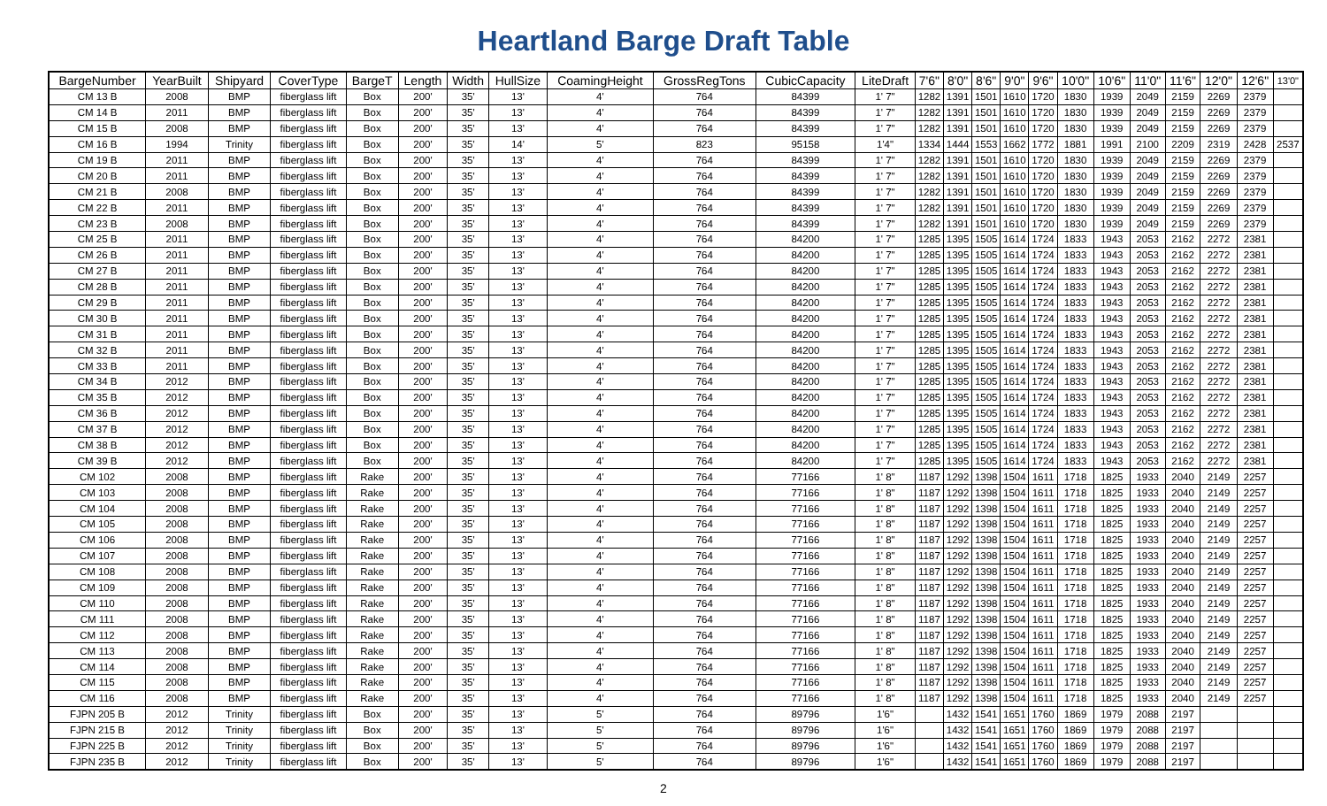Heartland Barge Draft Table
| BargeNumber | YearBuilt | Shipyard | CoverType | BargeT | Length | Width | HullSize | CoamingHeight | GrossRegTons | CubicCapacity | LiteDraft | 7'6" | 8'0" | 8'6" | 9'0" | 9'6" | 10'0" | 10'6" | 11'0" | 11'6" | 12'0" | 12'6" | 13'0" |
| --- | --- | --- | --- | --- | --- | --- | --- | --- | --- | --- | --- | --- | --- | --- | --- | --- | --- | --- | --- | --- | --- | --- | --- |
| CM 13 B | 2008 | BMP | fiberglass lift | Box | 200' | 35' | 13' | 4' | 764 | 84399 | 1' 7" | 1282 | 1391 | 1501 | 1610 | 1720 | 1830 | 1939 | 2049 | 2159 | 2269 | 2379 | |
| CM 14 B | 2011 | BMP | fiberglass lift | Box | 200' | 35' | 13' | 4' | 764 | 84399 | 1' 7" | 1282 | 1391 | 1501 | 1610 | 1720 | 1830 | 1939 | 2049 | 2159 | 2269 | 2379 | |
| CM 15 B | 2008 | BMP | fiberglass lift | Box | 200' | 35' | 13' | 4' | 764 | 84399 | 1' 7" | 1282 | 1391 | 1501 | 1610 | 1720 | 1830 | 1939 | 2049 | 2159 | 2269 | 2379 | |
| CM 16 B | 1994 | Trinity | fiberglass lift | Box | 200' | 35' | 14' | 5' | 823 | 95158 | 1'4" | 1334 | 1444 | 1553 | 1662 | 1772 | 1881 | 1991 | 2100 | 2209 | 2319 | 2428 | 2537 |
| CM 19 B | 2011 | BMP | fiberglass lift | Box | 200' | 35' | 13' | 4' | 764 | 84399 | 1' 7" | 1282 | 1391 | 1501 | 1610 | 1720 | 1830 | 1939 | 2049 | 2159 | 2269 | 2379 | |
| CM 20 B | 2011 | BMP | fiberglass lift | Box | 200' | 35' | 13' | 4' | 764 | 84399 | 1' 7" | 1282 | 1391 | 1501 | 1610 | 1720 | 1830 | 1939 | 2049 | 2159 | 2269 | 2379 | |
| CM 21 B | 2008 | BMP | fiberglass lift | Box | 200' | 35' | 13' | 4' | 764 | 84399 | 1' 7" | 1282 | 1391 | 1501 | 1610 | 1720 | 1830 | 1939 | 2049 | 2159 | 2269 | 2379 | |
| CM 22 B | 2011 | BMP | fiberglass lift | Box | 200' | 35' | 13' | 4' | 764 | 84399 | 1' 7" | 1282 | 1391 | 1501 | 1610 | 1720 | 1830 | 1939 | 2049 | 2159 | 2269 | 2379 | |
| CM 23 B | 2008 | BMP | fiberglass lift | Box | 200' | 35' | 13' | 4' | 764 | 84399 | 1' 7" | 1282 | 1391 | 1501 | 1610 | 1720 | 1830 | 1939 | 2049 | 2159 | 2269 | 2379 | |
| CM 25 B | 2011 | BMP | fiberglass lift | Box | 200' | 35' | 13' | 4' | 764 | 84200 | 1' 7" | 1285 | 1395 | 1505 | 1614 | 1724 | 1833 | 1943 | 2053 | 2162 | 2272 | 2381 | |
| CM 26 B | 2011 | BMP | fiberglass lift | Box | 200' | 35' | 13' | 4' | 764 | 84200 | 1' 7" | 1285 | 1395 | 1505 | 1614 | 1724 | 1833 | 1943 | 2053 | 2162 | 2272 | 2381 | |
| CM 27 B | 2011 | BMP | fiberglass lift | Box | 200' | 35' | 13' | 4' | 764 | 84200 | 1' 7" | 1285 | 1395 | 1505 | 1614 | 1724 | 1833 | 1943 | 2053 | 2162 | 2272 | 2381 | |
| CM 28 B | 2011 | BMP | fiberglass lift | Box | 200' | 35' | 13' | 4' | 764 | 84200 | 1' 7" | 1285 | 1395 | 1505 | 1614 | 1724 | 1833 | 1943 | 2053 | 2162 | 2272 | 2381 | |
| CM 29 B | 2011 | BMP | fiberglass lift | Box | 200' | 35' | 13' | 4' | 764 | 84200 | 1' 7" | 1285 | 1395 | 1505 | 1614 | 1724 | 1833 | 1943 | 2053 | 2162 | 2272 | 2381 | |
| CM 30 B | 2011 | BMP | fiberglass lift | Box | 200' | 35' | 13' | 4' | 764 | 84200 | 1' 7" | 1285 | 1395 | 1505 | 1614 | 1724 | 1833 | 1943 | 2053 | 2162 | 2272 | 2381 | |
| CM 31 B | 2011 | BMP | fiberglass lift | Box | 200' | 35' | 13' | 4' | 764 | 84200 | 1' 7" | 1285 | 1395 | 1505 | 1614 | 1724 | 1833 | 1943 | 2053 | 2162 | 2272 | 2381 | |
| CM 32 B | 2011 | BMP | fiberglass lift | Box | 200' | 35' | 13' | 4' | 764 | 84200 | 1' 7" | 1285 | 1395 | 1505 | 1614 | 1724 | 1833 | 1943 | 2053 | 2162 | 2272 | 2381 | |
| CM 33 B | 2011 | BMP | fiberglass lift | Box | 200' | 35' | 13' | 4' | 764 | 84200 | 1' 7" | 1285 | 1395 | 1505 | 1614 | 1724 | 1833 | 1943 | 2053 | 2162 | 2272 | 2381 | |
| CM 34 B | 2012 | BMP | fiberglass lift | Box | 200' | 35' | 13' | 4' | 764 | 84200 | 1' 7" | 1285 | 1395 | 1505 | 1614 | 1724 | 1833 | 1943 | 2053 | 2162 | 2272 | 2381 | |
| CM 35 B | 2012 | BMP | fiberglass lift | Box | 200' | 35' | 13' | 4' | 764 | 84200 | 1' 7" | 1285 | 1395 | 1505 | 1614 | 1724 | 1833 | 1943 | 2053 | 2162 | 2272 | 2381 | |
| CM 36 B | 2012 | BMP | fiberglass lift | Box | 200' | 35' | 13' | 4' | 764 | 84200 | 1' 7" | 1285 | 1395 | 1505 | 1614 | 1724 | 1833 | 1943 | 2053 | 2162 | 2272 | 2381 | |
| CM 37 B | 2012 | BMP | fiberglass lift | Box | 200' | 35' | 13' | 4' | 764 | 84200 | 1' 7" | 1285 | 1395 | 1505 | 1614 | 1724 | 1833 | 1943 | 2053 | 2162 | 2272 | 2381 | |
| CM 38 B | 2012 | BMP | fiberglass lift | Box | 200' | 35' | 13' | 4' | 764 | 84200 | 1' 7" | 1285 | 1395 | 1505 | 1614 | 1724 | 1833 | 1943 | 2053 | 2162 | 2272 | 2381 | |
| CM 39 B | 2012 | BMP | fiberglass lift | Box | 200' | 35' | 13' | 4' | 764 | 84200 | 1' 7" | 1285 | 1395 | 1505 | 1614 | 1724 | 1833 | 1943 | 2053 | 2162 | 2272 | 2381 | |
| CM 102 | 2008 | BMP | fiberglass lift | Rake | 200' | 35' | 13' | 4' | 764 | 77166 | 1' 8" | 1187 | 1292 | 1398 | 1504 | 1611 | 1718 | 1825 | 1933 | 2040 | 2149 | 2257 | |
| CM 103 | 2008 | BMP | fiberglass lift | Rake | 200' | 35' | 13' | 4' | 764 | 77166 | 1' 8" | 1187 | 1292 | 1398 | 1504 | 1611 | 1718 | 1825 | 1933 | 2040 | 2149 | 2257 | |
| CM 104 | 2008 | BMP | fiberglass lift | Rake | 200' | 35' | 13' | 4' | 764 | 77166 | 1' 8" | 1187 | 1292 | 1398 | 1504 | 1611 | 1718 | 1825 | 1933 | 2040 | 2149 | 2257 | |
| CM 105 | 2008 | BMP | fiberglass lift | Rake | 200' | 35' | 13' | 4' | 764 | 77166 | 1' 8" | 1187 | 1292 | 1398 | 1504 | 1611 | 1718 | 1825 | 1933 | 2040 | 2149 | 2257 | |
| CM 106 | 2008 | BMP | fiberglass lift | Rake | 200' | 35' | 13' | 4' | 764 | 77166 | 1' 8" | 1187 | 1292 | 1398 | 1504 | 1611 | 1718 | 1825 | 1933 | 2040 | 2149 | 2257 | |
| CM 107 | 2008 | BMP | fiberglass lift | Rake | 200' | 35' | 13' | 4' | 764 | 77166 | 1' 8" | 1187 | 1292 | 1398 | 1504 | 1611 | 1718 | 1825 | 1933 | 2040 | 2149 | 2257 | |
| CM 108 | 2008 | BMP | fiberglass lift | Rake | 200' | 35' | 13' | 4' | 764 | 77166 | 1' 8" | 1187 | 1292 | 1398 | 1504 | 1611 | 1718 | 1825 | 1933 | 2040 | 2149 | 2257 | |
| CM 109 | 2008 | BMP | fiberglass lift | Rake | 200' | 35' | 13' | 4' | 764 | 77166 | 1' 8" | 1187 | 1292 | 1398 | 1504 | 1611 | 1718 | 1825 | 1933 | 2040 | 2149 | 2257 | |
| CM 110 | 2008 | BMP | fiberglass lift | Rake | 200' | 35' | 13' | 4' | 764 | 77166 | 1' 8" | 1187 | 1292 | 1398 | 1504 | 1611 | 1718 | 1825 | 1933 | 2040 | 2149 | 2257 | |
| CM 111 | 2008 | BMP | fiberglass lift | Rake | 200' | 35' | 13' | 4' | 764 | 77166 | 1' 8" | 1187 | 1292 | 1398 | 1504 | 1611 | 1718 | 1825 | 1933 | 2040 | 2149 | 2257 | |
| CM 112 | 2008 | BMP | fiberglass lift | Rake | 200' | 35' | 13' | 4' | 764 | 77166 | 1' 8" | 1187 | 1292 | 1398 | 1504 | 1611 | 1718 | 1825 | 1933 | 2040 | 2149 | 2257 | |
| CM 113 | 2008 | BMP | fiberglass lift | Rake | 200' | 35' | 13' | 4' | 764 | 77166 | 1' 8" | 1187 | 1292 | 1398 | 1504 | 1611 | 1718 | 1825 | 1933 | 2040 | 2149 | 2257 | |
| CM 114 | 2008 | BMP | fiberglass lift | Rake | 200' | 35' | 13' | 4' | 764 | 77166 | 1' 8" | 1187 | 1292 | 1398 | 1504 | 1611 | 1718 | 1825 | 1933 | 2040 | 2149 | 2257 | |
| CM 115 | 2008 | BMP | fiberglass lift | Rake | 200' | 35' | 13' | 4' | 764 | 77166 | 1' 8" | 1187 | 1292 | 1398 | 1504 | 1611 | 1718 | 1825 | 1933 | 2040 | 2149 | 2257 | |
| CM 116 | 2008 | BMP | fiberglass lift | Rake | 200' | 35' | 13' | 4' | 764 | 77166 | 1' 8" | 1187 | 1292 | 1398 | 1504 | 1611 | 1718 | 1825 | 1933 | 2040 | 2149 | 2257 | |
| FJPN 205 B | 2012 | Trinity | fiberglass lift | Box | 200' | 35' | 13' | 5' | 764 | 89796 | 1'6" | | 1432 | 1541 | 1651 | 1760 | 1869 | 1979 | 2088 | 2197 | | | |
| FJPN 215 B | 2012 | Trinity | fiberglass lift | Box | 200' | 35' | 13' | 5' | 764 | 89796 | 1'6" | | 1432 | 1541 | 1651 | 1760 | 1869 | 1979 | 2088 | 2197 | | | |
| FJPN 225 B | 2012 | Trinity | fiberglass lift | Box | 200' | 35' | 13' | 5' | 764 | 89796 | 1'6" | | 1432 | 1541 | 1651 | 1760 | 1869 | 1979 | 2088 | 2197 | | | |
| FJPN 235 B | 2012 | Trinity | fiberglass lift | Box | 200' | 35' | 13' | 5' | 764 | 89796 | 1'6" | | 1432 | 1541 | 1651 | 1760 | 1869 | 1979 | 2088 | 2197 | | | |
2